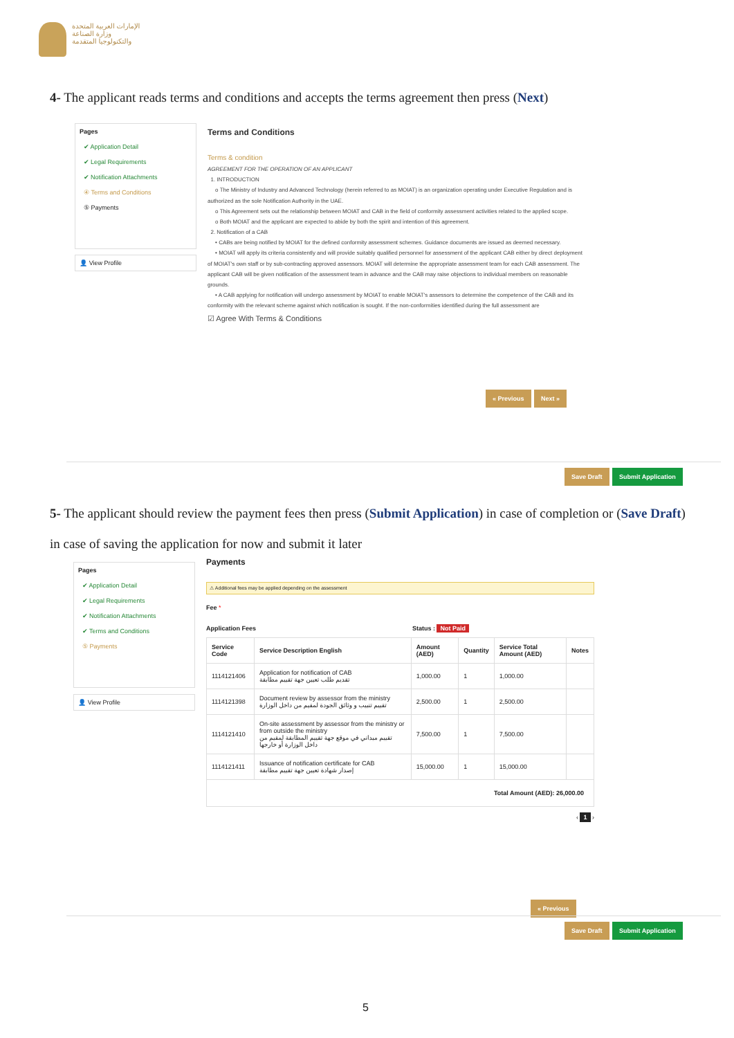الإمارات العربية المتحدة
وزارة الصناعة
والتكنولوجيا المتقدمة
4- The applicant reads terms and conditions and accepts the terms agreement then press (Next)
Pages
✔ Application Detail
✔ Legal Requirements
✔ Notification Attachments
④ Terms and Conditions
⑤ Payments
👤 View Profile
Terms and Conditions
Terms & condition
AGREEMENT FOR THE OPERATION OF AN APPLICANT
1. INTRODUCTION
o The Ministry of Industry and Advanced Technology (herein referred to as MOIAT) is an organization operating under Executive Regulation and is authorized as the sole Notification Authority in the UAE.
o This Agreement sets out the relationship between MOIAT and CAB in the field of conformity assessment activities related to the applied scope.
o Both MOIAT and the applicant are expected to abide by both the spirit and intention of this agreement.
2. Notification of a CAB
• CABs are being notified by MOIAT for the defined conformity assessment schemes. Guidance documents are issued as deemed necessary.
• MOIAT will apply its criteria consistently and will provide suitably qualified personnel for assessment of the applicant CAB either by direct deployment of MOIAT's own staff or by sub-contracting approved assessors. MOIAT will determine the appropriate assessment team for each CAB assessment. The applicant CAB will be given notification of the assessment team in advance and the CAB may raise objections to individual members on reasonable grounds.
• A CAB applying for notification will undergo assessment by MOIAT to enable MOIAT's assessors to determine the competence of the CAB and its conformity with the relevant scheme against which notification is sought. If the non-conformities identified during the full assessment are
☑ Agree With Terms & Conditions
« Previous Next »
Save Draft Submit Application
5- The applicant should review the payment fees then press (Submit Application) in case of completion or (Save Draft) in case of saving the application for now and submit it later
Pages
✔ Application Detail
✔ Legal Requirements
✔ Notification Attachments
✔ Terms and Conditions
⑤ Payments
👤 View Profile
Payments
⚠ Additional fees may be applied depending on the assessment
Fee *
Application Fees Status : Not Paid
| Service Code | Service Description English | Amount (AED) | Quantity | Service Total Amount (AED) | Notes |
| --- | --- | --- | --- | --- | --- |
| 1114121406 | Application for notification of CAB تقديم طلب تعيين جهة تقييم مطابقة | 1,000.00 | 1 | 1,000.00 | |
| 1114121398 | Document review by assessor from the ministry تقييم تنبيب و وثائق الجودة لمقيم من داخل الوزارة | 2,500.00 | 1 | 2,500.00 | |
| 1114121410 | On-site assessment by assessor from the ministry or from outside the ministry تقييم ميداني في موقع جهة تقييم المطابقة لمقيم من داخل الوزارة أو خارجها | 7,500.00 | 1 | 7,500.00 | |
| 1114121411 | Issuance of notification certificate for CAB إصدار شهادة تعيين جهة تقييم مطابقة | 15,000.00 | 1 | 15,000.00 | |
| Total Amount (AED): 26,000.00 | | | | | |
‹ 1 ›
« Previous
Save Draft Submit Application
5